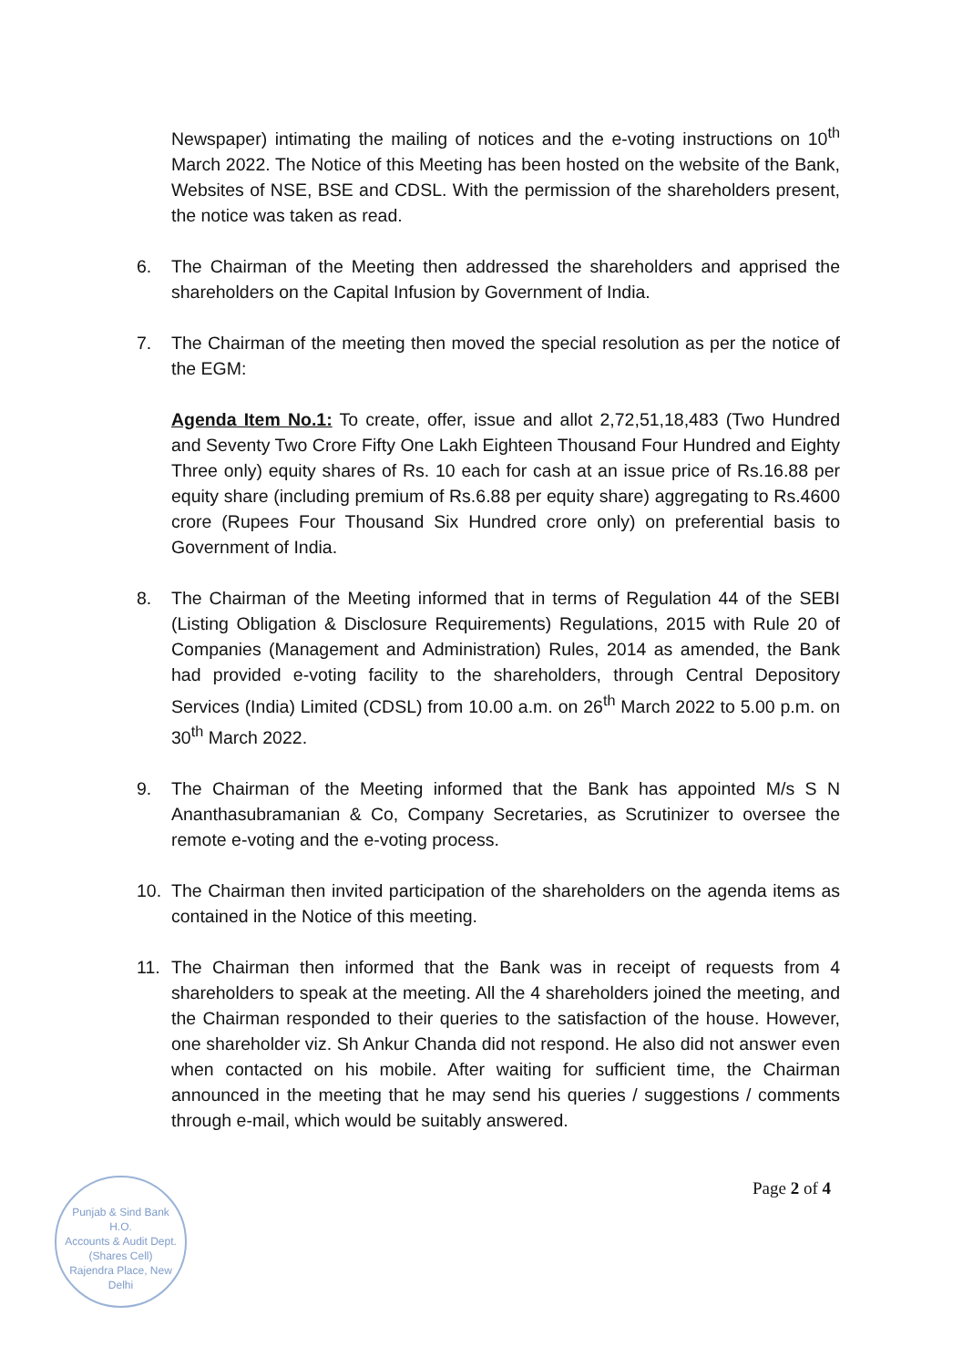Newspaper) intimating the mailing of notices and the e-voting instructions on 10<sup>th</sup> March 2022. The Notice of this Meeting has been hosted on the website of the Bank, Websites of NSE, BSE and CDSL. With the permission of the shareholders present, the notice was taken as read.
6. The Chairman of the Meeting then addressed the shareholders and apprised the shareholders on the Capital Infusion by Government of India.
7. The Chairman of the meeting then moved the special resolution as per the notice of the EGM:
Agenda Item No.1: To create, offer, issue and allot 2,72,51,18,483 (Two Hundred and Seventy Two Crore Fifty One Lakh Eighteen Thousand Four Hundred and Eighty Three only) equity shares of Rs. 10 each for cash at an issue price of Rs.16.88 per equity share (including premium of Rs.6.88 per equity share) aggregating to Rs.4600 crore (Rupees Four Thousand Six Hundred crore only) on preferential basis to Government of India.
8. The Chairman of the Meeting informed that in terms of Regulation 44 of the SEBI (Listing Obligation & Disclosure Requirements) Regulations, 2015 with Rule 20 of Companies (Management and Administration) Rules, 2014 as amended, the Bank had provided e-voting facility to the shareholders, through Central Depository Services (India) Limited (CDSL) from 10.00 a.m. on 26<sup>th</sup> March 2022 to 5.00 p.m. on 30<sup>th</sup> March 2022.
9. The Chairman of the Meeting informed that the Bank has appointed M/s S N Ananthasubramanian & Co, Company Secretaries, as Scrutinizer to oversee the remote e-voting and the e-voting process.
10. The Chairman then invited participation of the shareholders on the agenda items as contained in the Notice of this meeting.
11. The Chairman then informed that the Bank was in receipt of requests from 4 shareholders to speak at the meeting. All the 4 shareholders joined the meeting, and the Chairman responded to their queries to the satisfaction of the house. However, one shareholder viz. Sh Ankur Chanda did not respond. He also did not answer even when contacted on his mobile. After waiting for sufficient time, the Chairman announced in the meeting that he may send his queries / suggestions / comments through e-mail, which would be suitably answered.
Page 2 of 4
Punjab & Sind Bank
H.O.
Accounts & Audit Dept.
(Shares Cell)
Rajendra Place, New Delhi